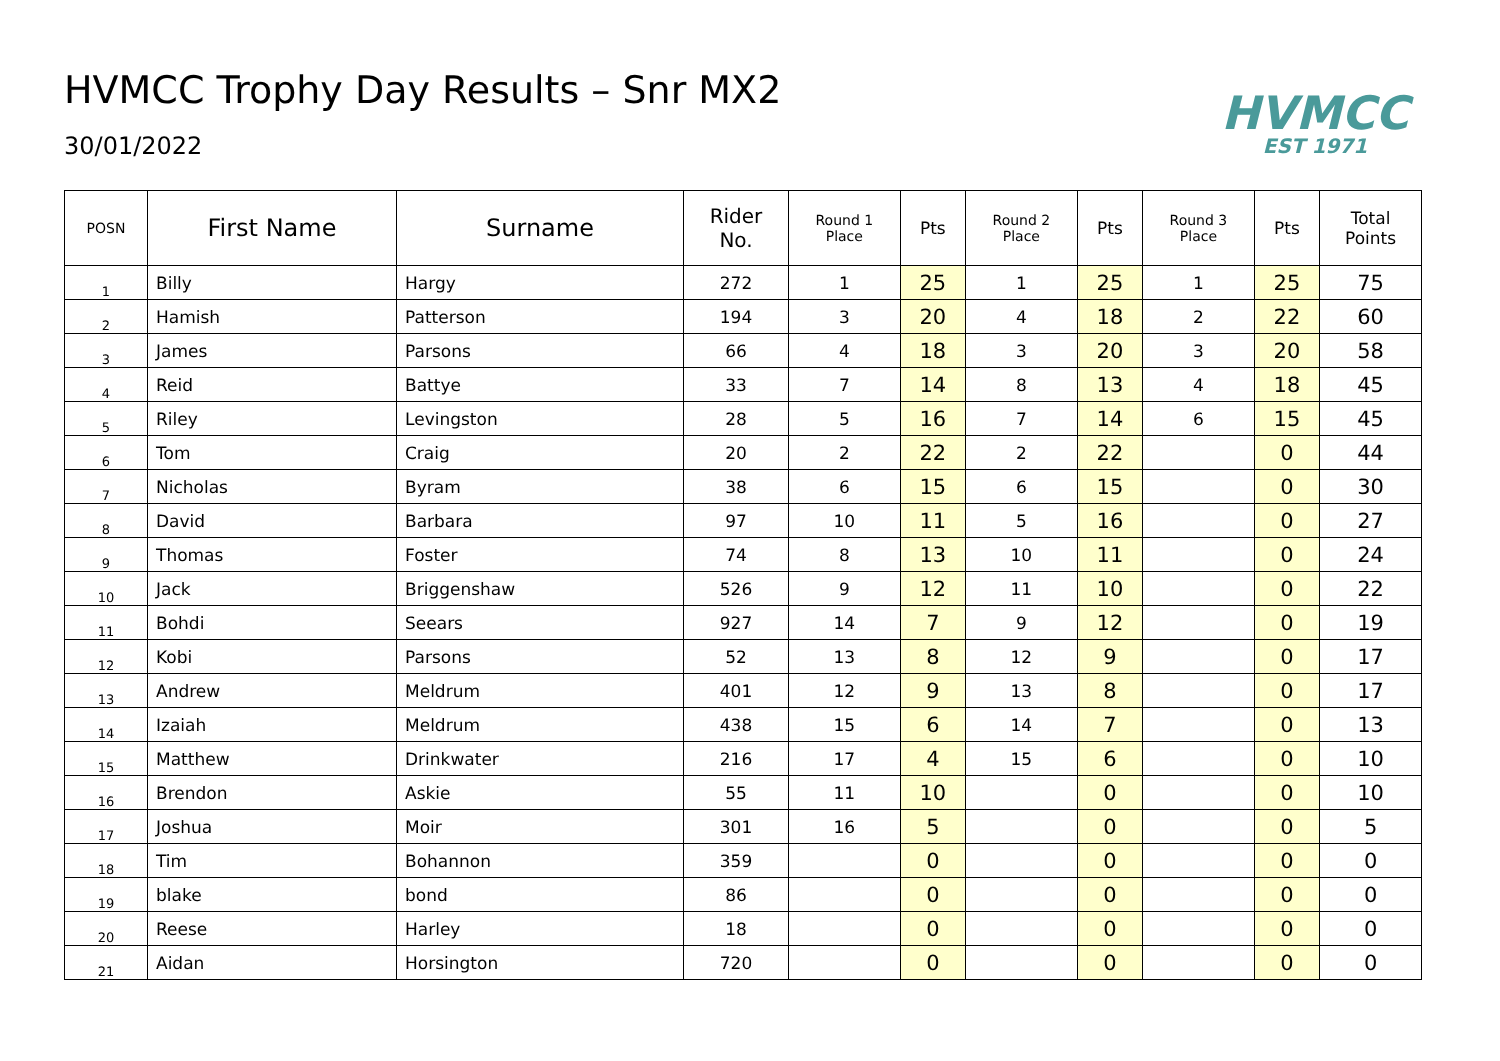HVMCC Trophy Day Results – Snr MX2
30/01/2022
HVMCC
EST 1971
| POSN | First Name | Surname | Rider No. | Round 1 Place | Pts | Round 2 Place | Pts | Round 3 Place | Pts | Total Points |
| --- | --- | --- | --- | --- | --- | --- | --- | --- | --- | --- |
| 1 | Billy | Hargy | 272 | 1 | 25 | 1 | 25 | 1 | 25 | 75 |
| 2 | Hamish | Patterson | 194 | 3 | 20 | 4 | 18 | 2 | 22 | 60 |
| 3 | James | Parsons | 66 | 4 | 18 | 3 | 20 | 3 | 20 | 58 |
| 4 | Reid | Battye | 33 | 7 | 14 | 8 | 13 | 4 | 18 | 45 |
| 5 | Riley | Levingston | 28 | 5 | 16 | 7 | 14 | 6 | 15 | 45 |
| 6 | Tom | Craig | 20 | 2 | 22 | 2 | 22 | | 0 | 44 |
| 7 | Nicholas | Byram | 38 | 6 | 15 | 6 | 15 | | 0 | 30 |
| 8 | David | Barbara | 97 | 10 | 11 | 5 | 16 | | 0 | 27 |
| 9 | Thomas | Foster | 74 | 8 | 13 | 10 | 11 | | 0 | 24 |
| 10 | Jack | Briggenshaw | 526 | 9 | 12 | 11 | 10 | | 0 | 22 |
| 11 | Bohdi | Seears | 927 | 14 | 7 | 9 | 12 | | 0 | 19 |
| 12 | Kobi | Parsons | 52 | 13 | 8 | 12 | 9 | | 0 | 17 |
| 13 | Andrew | Meldrum | 401 | 12 | 9 | 13 | 8 | | 0 | 17 |
| 14 | Izaiah | Meldrum | 438 | 15 | 6 | 14 | 7 | | 0 | 13 |
| 15 | Matthew | Drinkwater | 216 | 17 | 4 | 15 | 6 | | 0 | 10 |
| 16 | Brendon | Askie | 55 | 11 | 10 | | 0 | | 0 | 10 |
| 17 | Joshua | Moir | 301 | 16 | 5 | | 0 | | 0 | 5 |
| 18 | Tim | Bohannon | 359 | | 0 | | 0 | | 0 | 0 |
| 19 | blake | bond | 86 | | 0 | | 0 | | 0 | 0 |
| 20 | Reese | Harley | 18 | | 0 | | 0 | | 0 | 0 |
| 21 | Aidan | Horsington | 720 | | 0 | | 0 | | 0 | 0 |